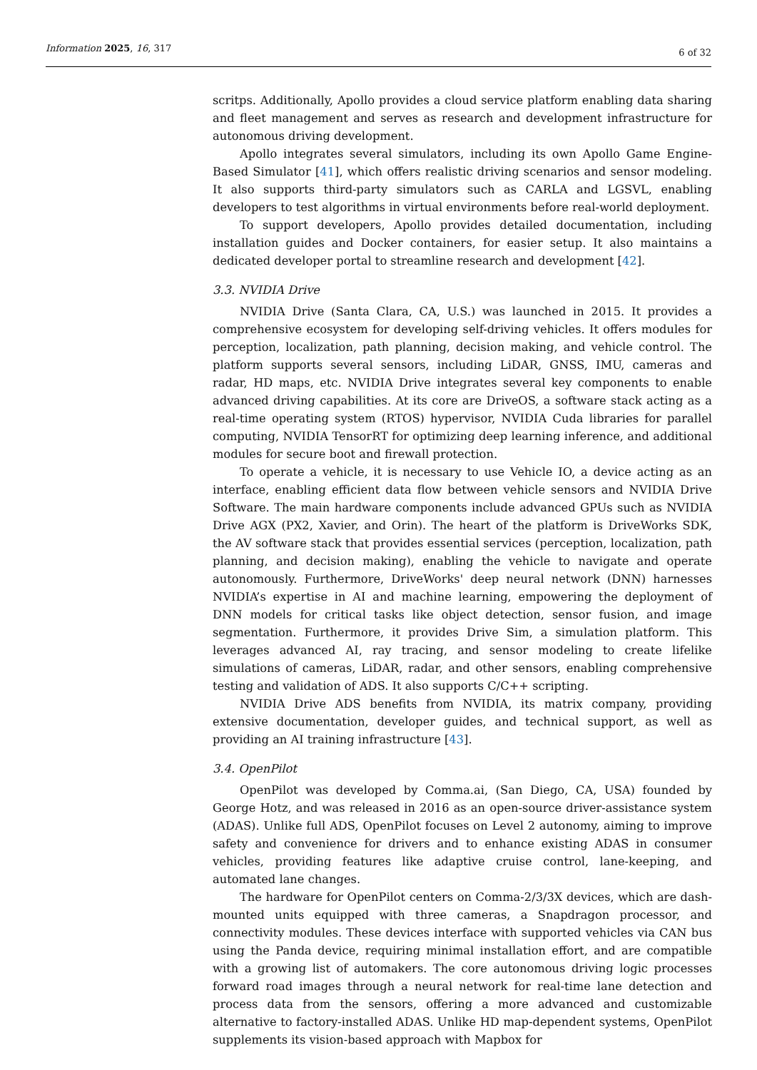Information 2025, 16, 317
6 of 32
scritps. Additionally, Apollo provides a cloud service platform enabling data sharing and fleet management and serves as research and development infrastructure for autonomous driving development.
Apollo integrates several simulators, including its own Apollo Game Engine-Based Simulator [41], which offers realistic driving scenarios and sensor modeling. It also supports third-party simulators such as CARLA and LGSVL, enabling developers to test algorithms in virtual environments before real-world deployment.
To support developers, Apollo provides detailed documentation, including installation guides and Docker containers, for easier setup. It also maintains a dedicated developer portal to streamline research and development [42].
3.3. NVIDIA Drive
NVIDIA Drive (Santa Clara, CA, U.S.) was launched in 2015. It provides a comprehensive ecosystem for developing self-driving vehicles. It offers modules for perception, localization, path planning, decision making, and vehicle control. The platform supports several sensors, including LiDAR, GNSS, IMU, cameras and radar, HD maps, etc. NVIDIA Drive integrates several key components to enable advanced driving capabilities. At its core are DriveOS, a software stack acting as a real-time operating system (RTOS) hypervisor, NVIDIA Cuda libraries for parallel computing, NVIDIA TensorRT for optimizing deep learning inference, and additional modules for secure boot and firewall protection.
To operate a vehicle, it is necessary to use Vehicle IO, a device acting as an interface, enabling efficient data flow between vehicle sensors and NVIDIA Drive Software. The main hardware components include advanced GPUs such as NVIDIA Drive AGX (PX2, Xavier, and Orin). The heart of the platform is DriveWorks SDK, the AV software stack that provides essential services (perception, localization, path planning, and decision making), enabling the vehicle to navigate and operate autonomously. Furthermore, DriveWorks' deep neural network (DNN) harnesses NVIDIA’s expertise in AI and machine learning, empowering the deployment of DNN models for critical tasks like object detection, sensor fusion, and image segmentation. Furthermore, it provides Drive Sim, a simulation platform. This leverages advanced AI, ray tracing, and sensor modeling to create lifelike simulations of cameras, LiDAR, radar, and other sensors, enabling comprehensive testing and validation of ADS. It also supports C/C++ scripting.
NVIDIA Drive ADS benefits from NVIDIA, its matrix company, providing extensive documentation, developer guides, and technical support, as well as providing an AI training infrastructure [43].
3.4. OpenPilot
OpenPilot was developed by Comma.ai, (San Diego, CA, USA) founded by George Hotz, and was released in 2016 as an open-source driver-assistance system (ADAS). Unlike full ADS, OpenPilot focuses on Level 2 autonomy, aiming to improve safety and convenience for drivers and to enhance existing ADAS in consumer vehicles, providing features like adaptive cruise control, lane-keeping, and automated lane changes.
The hardware for OpenPilot centers on Comma-2/3/3X devices, which are dash-mounted units equipped with three cameras, a Snapdragon processor, and connectivity modules. These devices interface with supported vehicles via CAN bus using the Panda device, requiring minimal installation effort, and are compatible with a growing list of automakers. The core autonomous driving logic processes forward road images through a neural network for real-time lane detection and process data from the sensors, offering a more advanced and customizable alternative to factory-installed ADAS. Unlike HD map-dependent systems, OpenPilot supplements its vision-based approach with Mapbox for